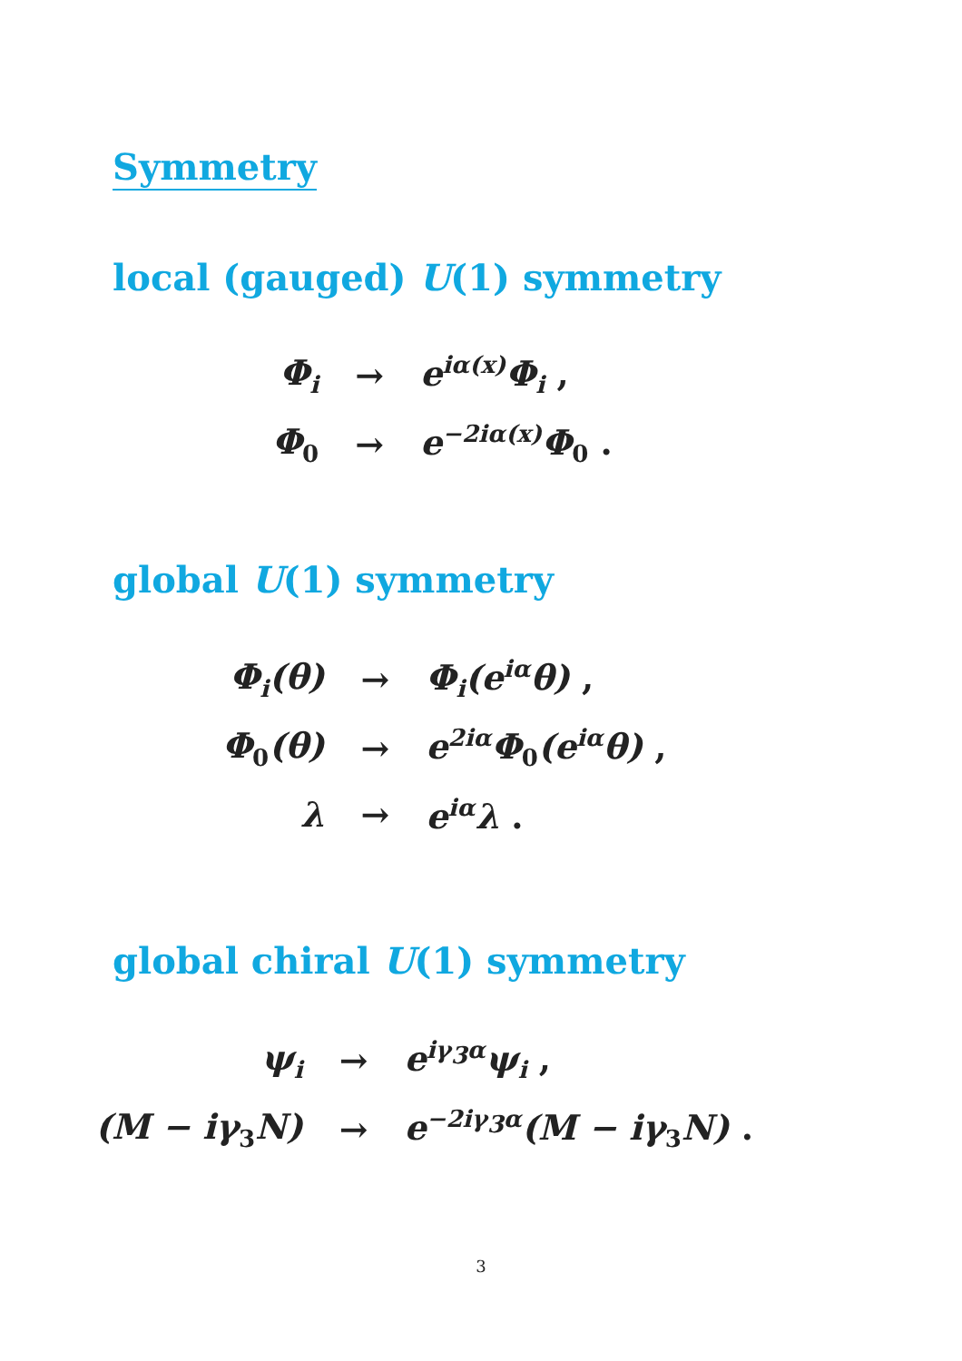Symmetry
local (gauged) U(1) symmetry
| Φ<sub>i</sub> | → | e<sup>iα(x)</sup>Φ<sub>i</sub> , |
| Φ<sub>0</sub> | → | e<sup>−2iα(x)</sup>Φ<sub>0</sub> . |
global U(1) symmetry
| Φ<sub>i</sub>(θ) | → | Φ<sub>i</sub>(e<sup>iα</sup>θ) , |
| Φ<sub>0</sub>(θ) | → | e<sup>2iα</sup>Φ<sub>0</sub>(e<sup>iα</sup>θ) , |
| λ | → | e<sup>iα</sup>λ . |
global chiral U(1) symmetry
| ψ<sub>i</sub> | → | e<sup>iγ<sub>3</sub>α</sup>ψ<sub>i</sub> , |
| (M − iγ<sub>3</sub>N) | → | e<sup>−2iγ<sub>3</sub>α</sup>(M − iγ<sub>3</sub>N) . |
3